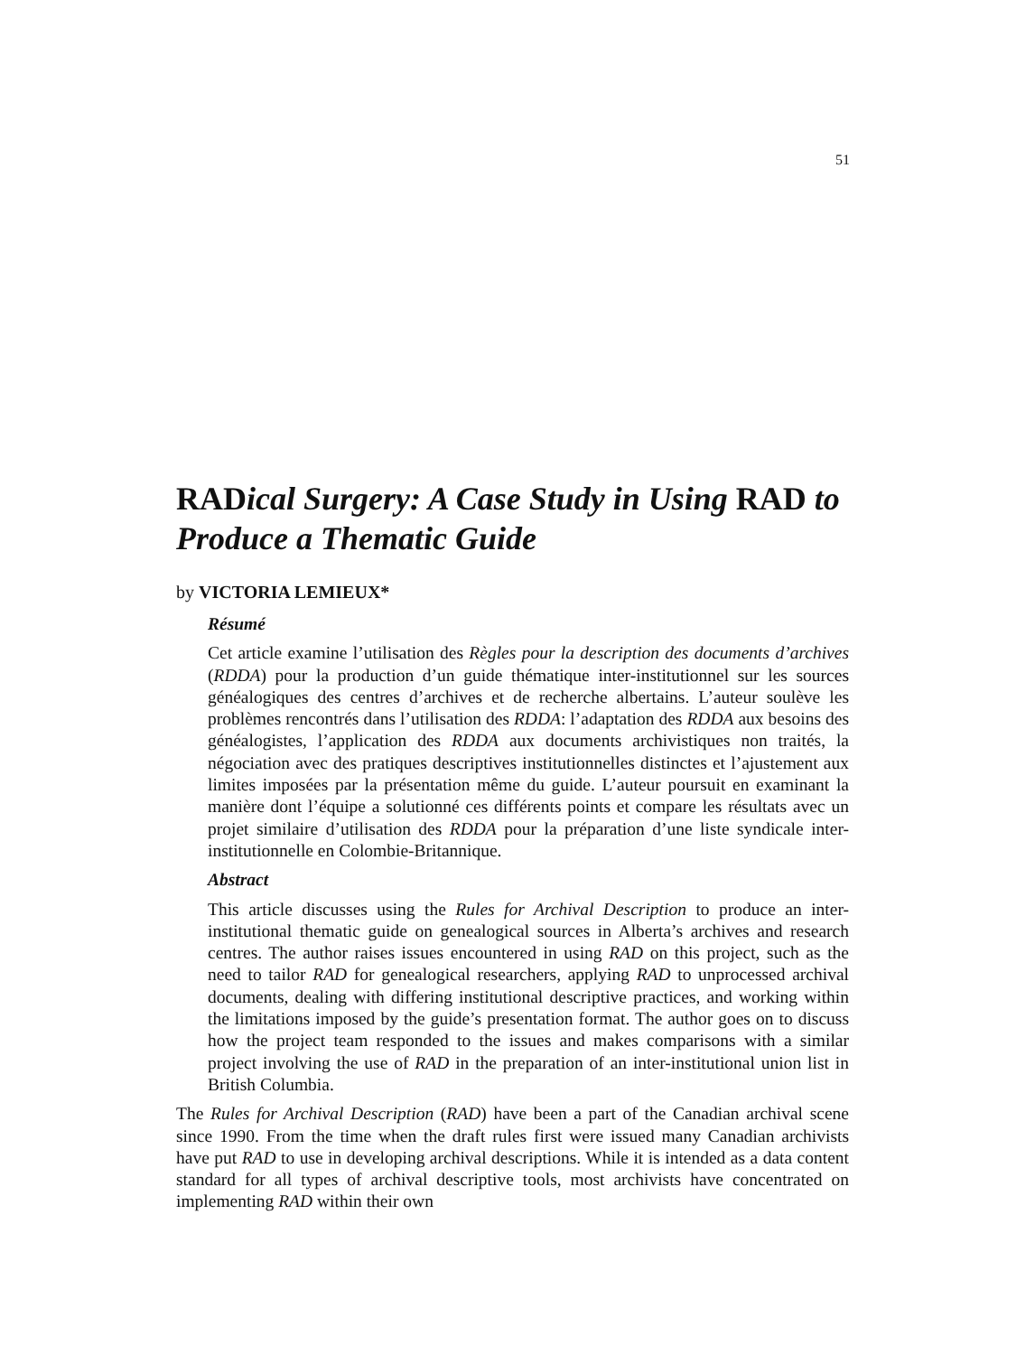51
RADical Surgery: A Case Study in Using RAD to Produce a Thematic Guide
by VICTORIA LEMIEUX*
Résumé
Cet article examine l’utilisation des Règles pour la description des documents d’archives (RDDA) pour la production d’un guide thématique inter-institutionnel sur les sources généalogiques des centres d’archives et de recherche albertains. L’auteur soulève les problèmes rencontrés dans l’utilisation des RDDA: l’adaptation des RDDA aux besoins des généalogistes, l’application des RDDA aux documents archivistiques non traités, la négociation avec des pratiques descriptives institutionnelles distinctes et l’ajustement aux limites imposées par la présentation même du guide. L’auteur poursuit en examinant la manière dont l’équipe a solutionné ces différents points et compare les résultats avec un projet similaire d’utilisation des RDDA pour la préparation d’une liste syndicale inter-institutionnelle en Colombie-Britannique.
Abstract
This article discusses using the Rules for Archival Description to produce an inter-institutional thematic guide on genealogical sources in Alberta’s archives and research centres. The author raises issues encountered in using RAD on this project, such as the need to tailor RAD for genealogical researchers, applying RAD to unprocessed archival documents, dealing with differing institutional descriptive practices, and working within the limitations imposed by the guide’s presentation format. The author goes on to discuss how the project team responded to the issues and makes comparisons with a similar project involving the use of RAD in the preparation of an inter-institutional union list in British Columbia.
The Rules for Archival Description (RAD) have been a part of the Canadian archival scene since 1990. From the time when the draft rules first were issued many Canadian archivists have put RAD to use in developing archival descriptions. While it is intended as a data content standard for all types of archival descriptive tools, most archivists have concentrated on implementing RAD within their own